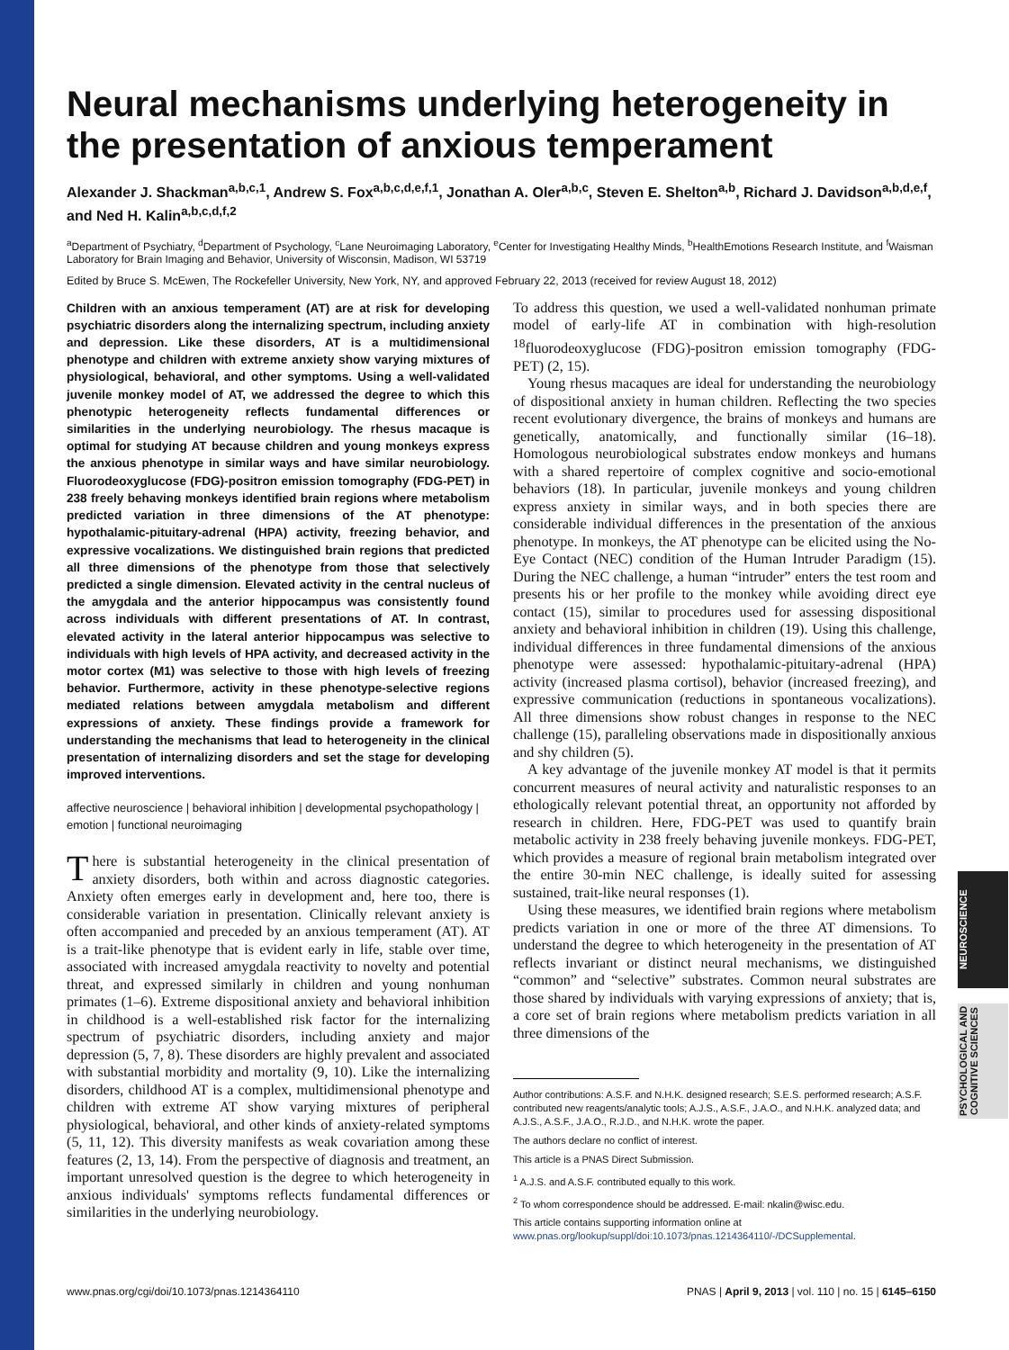NEUROSCIENCE
PSYCHOLOGICAL AND COGNITIVE SCIENCES
Neural mechanisms underlying heterogeneity in the presentation of anxious temperament
Alexander J. Shackman<sup>a,b,c,1</sup>, Andrew S. Fox<sup>a,b,c,d,e,f,1</sup>, Jonathan A. Oler<sup>a,b,c</sup>, Steven E. Shelton<sup>a,b</sup>, Richard J. Davidson<sup>a,b,d,e,f</sup>, and Ned H. Kalin<sup>a,b,c,d,f,2</sup>
<sup>a</sup> Department of Psychiatry, <sup>d</sup>Department of Psychology, <sup>c</sup>Lane Neuroimaging Laboratory, <sup>e</sup>Center for Investigating Healthy Minds, <sup>b</sup>HealthEmotions Research Institute, and <sup>f</sup>Waisman Laboratory for Brain Imaging and Behavior, University of Wisconsin, Madison, WI 53719
Edited by Bruce S. McEwen, The Rockefeller University, New York, NY, and approved February 22, 2013 (received for review August 18, 2012)
Children with an anxious temperament (AT) are at risk for developing psychiatric disorders along the internalizing spectrum, including anxiety and depression. Like these disorders, AT is a multidimensional phenotype and children with extreme anxiety show varying mixtures of physiological, behavioral, and other symptoms. Using a well-validated juvenile monkey model of AT, we addressed the degree to which this phenotypic heterogeneity reflects fundamental differences or similarities in the underlying neurobiology. The rhesus macaque is optimal for studying AT because children and young monkeys express the anxious phenotype in similar ways and have similar neurobiology. Fluorodeoxyglucose (FDG)-positron emission tomography (FDG-PET) in 238 freely behaving monkeys identified brain regions where metabolism predicted variation in three dimensions of the AT phenotype: hypothalamic-pituitary-adrenal (HPA) activity, freezing behavior, and expressive vocalizations. We distinguished brain regions that predicted all three dimensions of the phenotype from those that selectively predicted a single dimension. Elevated activity in the central nucleus of the amygdala and the anterior hippocampus was consistently found across individuals with different presentations of AT. In contrast, elevated activity in the lateral anterior hippocampus was selective to individuals with high levels of HPA activity, and decreased activity in the motor cortex (M1) was selective to those with high levels of freezing behavior. Furthermore, activity in these phenotype-selective regions mediated relations between amygdala metabolism and different expressions of anxiety. These findings provide a framework for understanding the mechanisms that lead to heterogeneity in the clinical presentation of internalizing disorders and set the stage for developing improved interventions.
affective neuroscience | behavioral inhibition | developmental psychopathology | emotion | functional neuroimaging
There is substantial heterogeneity in the clinical presentation of anxiety disorders, both within and across diagnostic categories. Anxiety often emerges early in development and, here too, there is considerable variation in presentation. Clinically relevant anxiety is often accompanied and preceded by an anxious temperament (AT). AT is a trait-like phenotype that is evident early in life, stable over time, associated with increased amygdala reactivity to novelty and potential threat, and expressed similarly in children and young nonhuman primates (1–6). Extreme dispositional anxiety and behavioral inhibition in childhood is a well-established risk factor for the internalizing spectrum of psychiatric disorders, including anxiety and major depression (5, 7, 8). These disorders are highly prevalent and associated with substantial morbidity and mortality (9, 10). Like the internalizing disorders, childhood AT is a complex, multidimensional phenotype and children with extreme AT show varying mixtures of peripheral physiological, behavioral, and other kinds of anxiety-related symptoms (5, 11, 12). This diversity manifests as weak covariation among these features (2, 13, 14). From the perspective of diagnosis and treatment, an important unresolved question is the degree to which heterogeneity in anxious individuals' symptoms reflects fundamental differences or similarities in the underlying neurobiology.
To address this question, we used a well-validated nonhuman primate model of early-life AT in combination with high-resolution <sup>18</sup>fluorodeoxyglucose (FDG)-positron emission tomography (FDG-PET) (2, 15).
Young rhesus macaques are ideal for understanding the neurobiology of dispositional anxiety in human children. Reflecting the two species recent evolutionary divergence, the brains of monkeys and humans are genetically, anatomically, and functionally similar (16–18). Homologous neurobiological substrates endow monkeys and humans with a shared repertoire of complex cognitive and socio-emotional behaviors (18). In particular, juvenile monkeys and young children express anxiety in similar ways, and in both species there are considerable individual differences in the presentation of the anxious phenotype. In monkeys, the AT phenotype can be elicited using the No-Eye Contact (NEC) condition of the Human Intruder Paradigm (15). During the NEC challenge, a human “intruder” enters the test room and presents his or her profile to the monkey while avoiding direct eye contact (15), similar to procedures used for assessing dispositional anxiety and behavioral inhibition in children (19). Using this challenge, individual differences in three fundamental dimensions of the anxious phenotype were assessed: hypothalamic-pituitary-adrenal (HPA) activity (increased plasma cortisol), behavior (increased freezing), and expressive communication (reductions in spontaneous vocalizations). All three dimensions show robust changes in response to the NEC challenge (15), paralleling observations made in dispositionally anxious and shy children (5).
A key advantage of the juvenile monkey AT model is that it permits concurrent measures of neural activity and naturalistic responses to an ethologically relevant potential threat, an opportunity not afforded by research in children. Here, FDG-PET was used to quantify brain metabolic activity in 238 freely behaving juvenile monkeys. FDG-PET, which provides a measure of regional brain metabolism integrated over the entire 30-min NEC challenge, is ideally suited for assessing sustained, trait-like neural responses (1).
Using these measures, we identified brain regions where metabolism predicts variation in one or more of the three AT dimensions. To understand the degree to which heterogeneity in the presentation of AT reflects invariant or distinct neural mechanisms, we distinguished “common” and “selective” substrates. Common neural substrates are those shared by individuals with varying expressions of anxiety; that is, a core set of brain regions where metabolism predicts variation in all three dimensions of the
Author contributions: A.S.F. and N.H.K. designed research; S.E.S. performed research; A.S.F. contributed new reagents/analytic tools; A.J.S., A.S.F., J.A.O., and N.H.K. analyzed data; and A.J.S., A.S.F., J.A.O., R.J.D., and N.H.K. wrote the paper.
The authors declare no conflict of interest.
This article is a PNAS Direct Submission.
<sup>1</sup> A.J.S. and A.S.F. contributed equally to this work.
<sup>2</sup> To whom correspondence should be addressed. E-mail: nkalin@wisc.edu.
This article contains supporting information online at www.pnas.org/lookup/suppl/doi:10.1073/pnas.1214364110/-/DCSupplemental.
www.pnas.org/cgi/doi/10.1073/pnas.1214364110 PNAS | April 9, 2013 | vol. 110 | no. 15 | 6145–6150